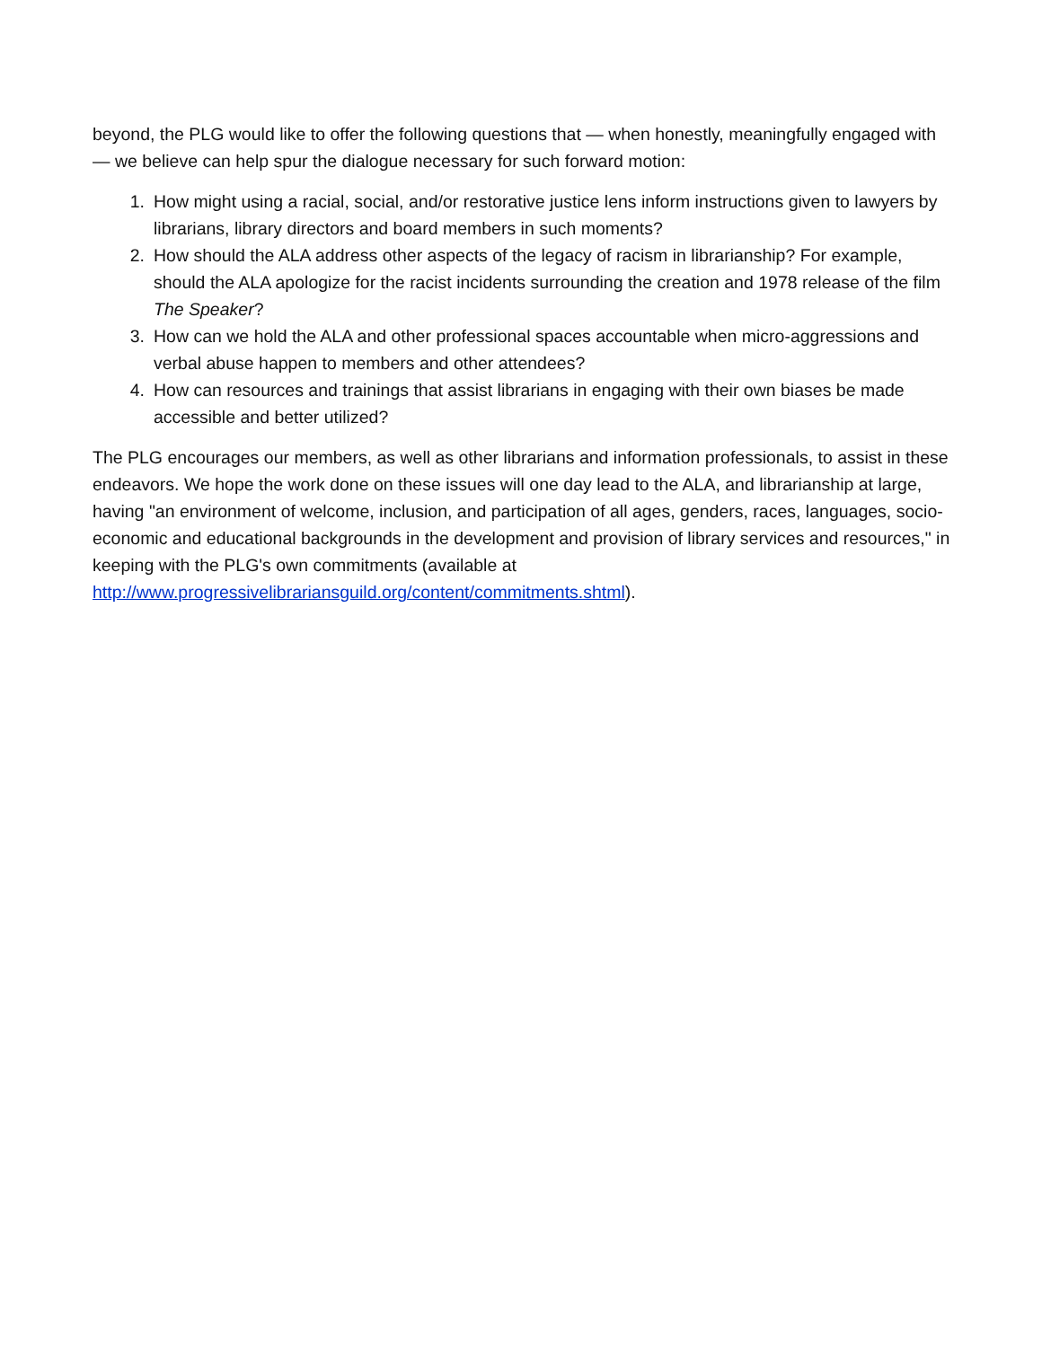beyond, the PLG would like to offer the following questions that — when honestly, meaningfully engaged with — we believe can help spur the dialogue necessary for such forward motion:
1. How might using a racial, social, and/or restorative justice lens inform instructions given to lawyers by librarians, library directors and board members in such moments?
2. How should the ALA address other aspects of the legacy of racism in librarianship? For example, should the ALA apologize for the racist incidents surrounding the creation and 1978 release of the film The Speaker?
3. How can we hold the ALA and other professional spaces accountable when micro-aggressions and verbal abuse happen to members and other attendees?
4. How can resources and trainings that assist librarians in engaging with their own biases be made accessible and better utilized?
The PLG encourages our members, as well as other librarians and information professionals, to assist in these endeavors. We hope the work done on these issues will one day lead to the ALA, and librarianship at large, having "an environment of welcome, inclusion, and participation of all ages, genders, races, languages, socio-economic and educational backgrounds in the development and provision of library services and resources," in keeping with the PLG's own commitments (available at http://www.progressivelibrariansguild.org/content/commitments.shtml).